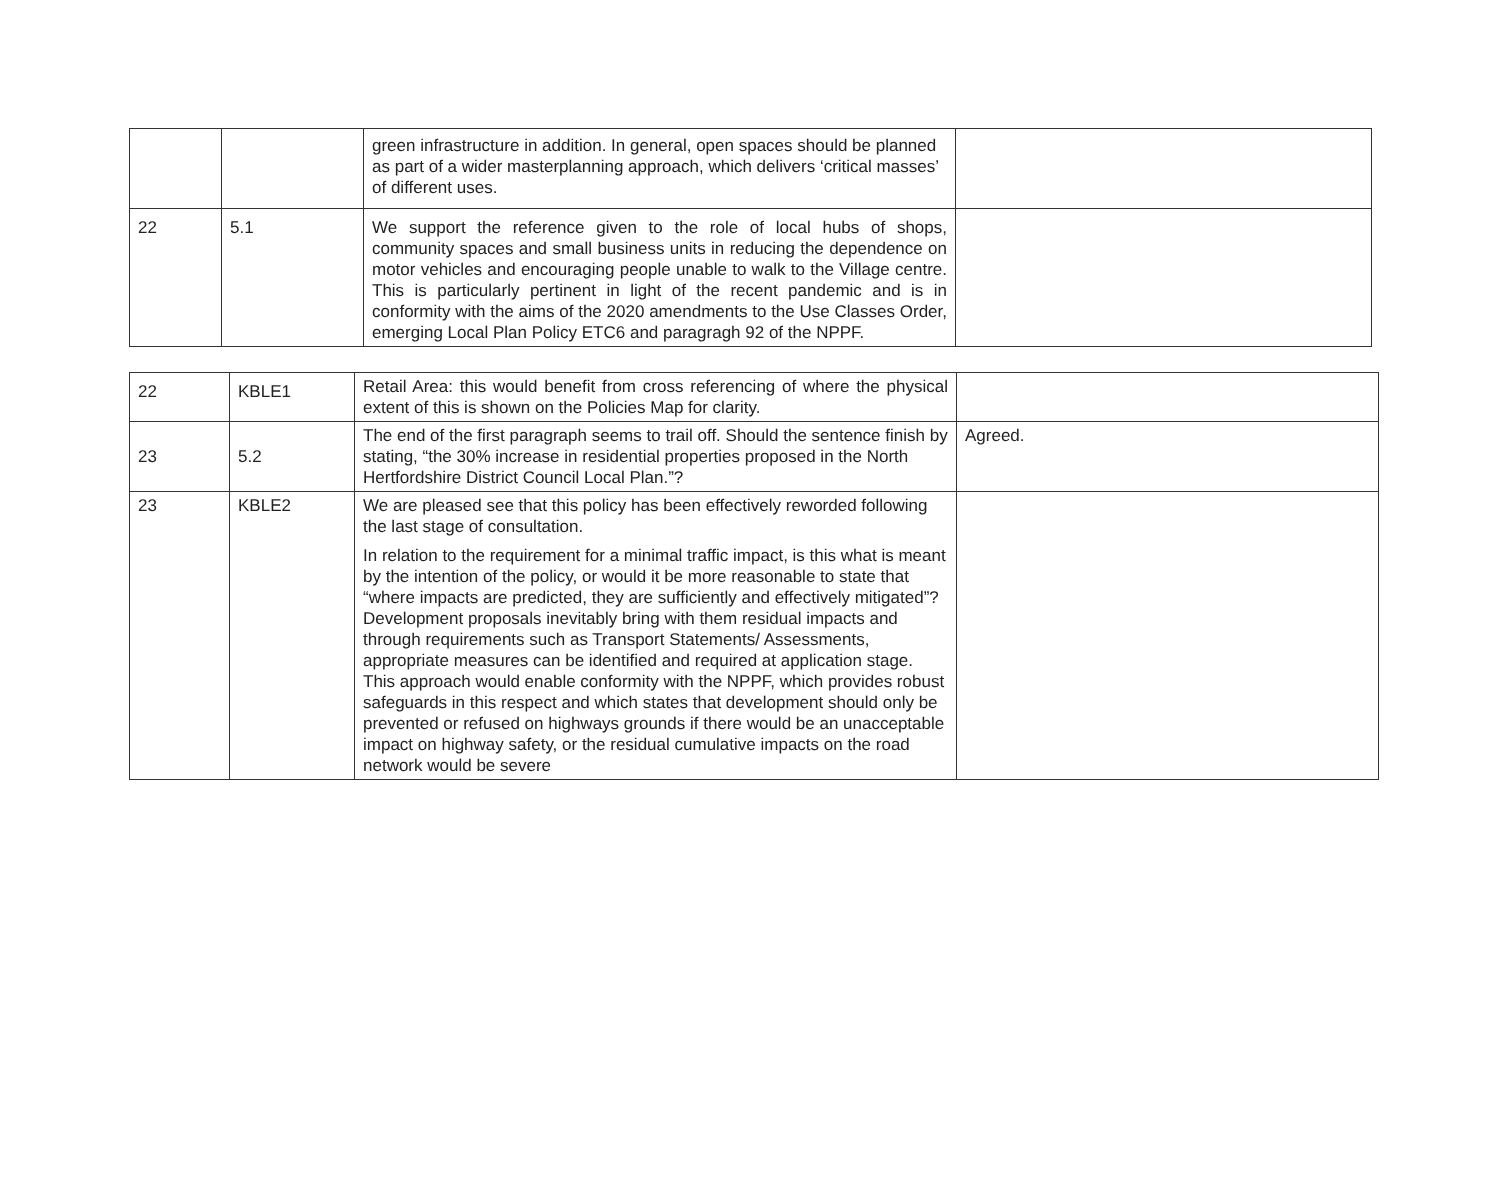| | | green infrastructure in addition. In general, open spaces should be planned as part of a wider masterplanning approach, which delivers ‘critical masses’ of different uses. | |
| 22 | 5.1 | We support the reference given to the role of local hubs of shops, community spaces and small business units in reducing the dependence on motor vehicles and encouraging people unable to walk to the Village centre. This is particularly pertinent in light of the recent pandemic and is in conformity with the aims of the 2020 amendments to the Use Classes Order, emerging Local Plan Policy ETC6 and paragragh 92 of the NPPF. | |
| 22 | KBLE1 | Retail Area: this would benefit from cross referencing of where the physical extent of this is shown on the Policies Map for clarity. | |
| 23 | 5.2 | The end of the first paragraph seems to trail off. Should the sentence finish by stating, “the 30% increase in residential properties proposed in the North Hertfordshire District Council Local Plan.”? | Agreed. |
| 23 | KBLE2 | We are pleased see that this policy has been effectively reworded following the last stage of consultation. In relation to the requirement for a minimal traffic impact, is this what is meant by the intention of the policy, or would it be more reasonable to state that “where impacts are predicted, they are sufficiently and effectively mitigated”? Development proposals inevitably bring with them residual impacts and through requirements such as Transport Statements/ Assessments, appropriate measures can be identified and required at application stage. This approach would enable conformity with the NPPF, which provides robust safeguards in this respect and which states that development should only be prevented or refused on highways grounds if there would be an unacceptable impact on highway safety, or the residual cumulative impacts on the road network would be severe | |